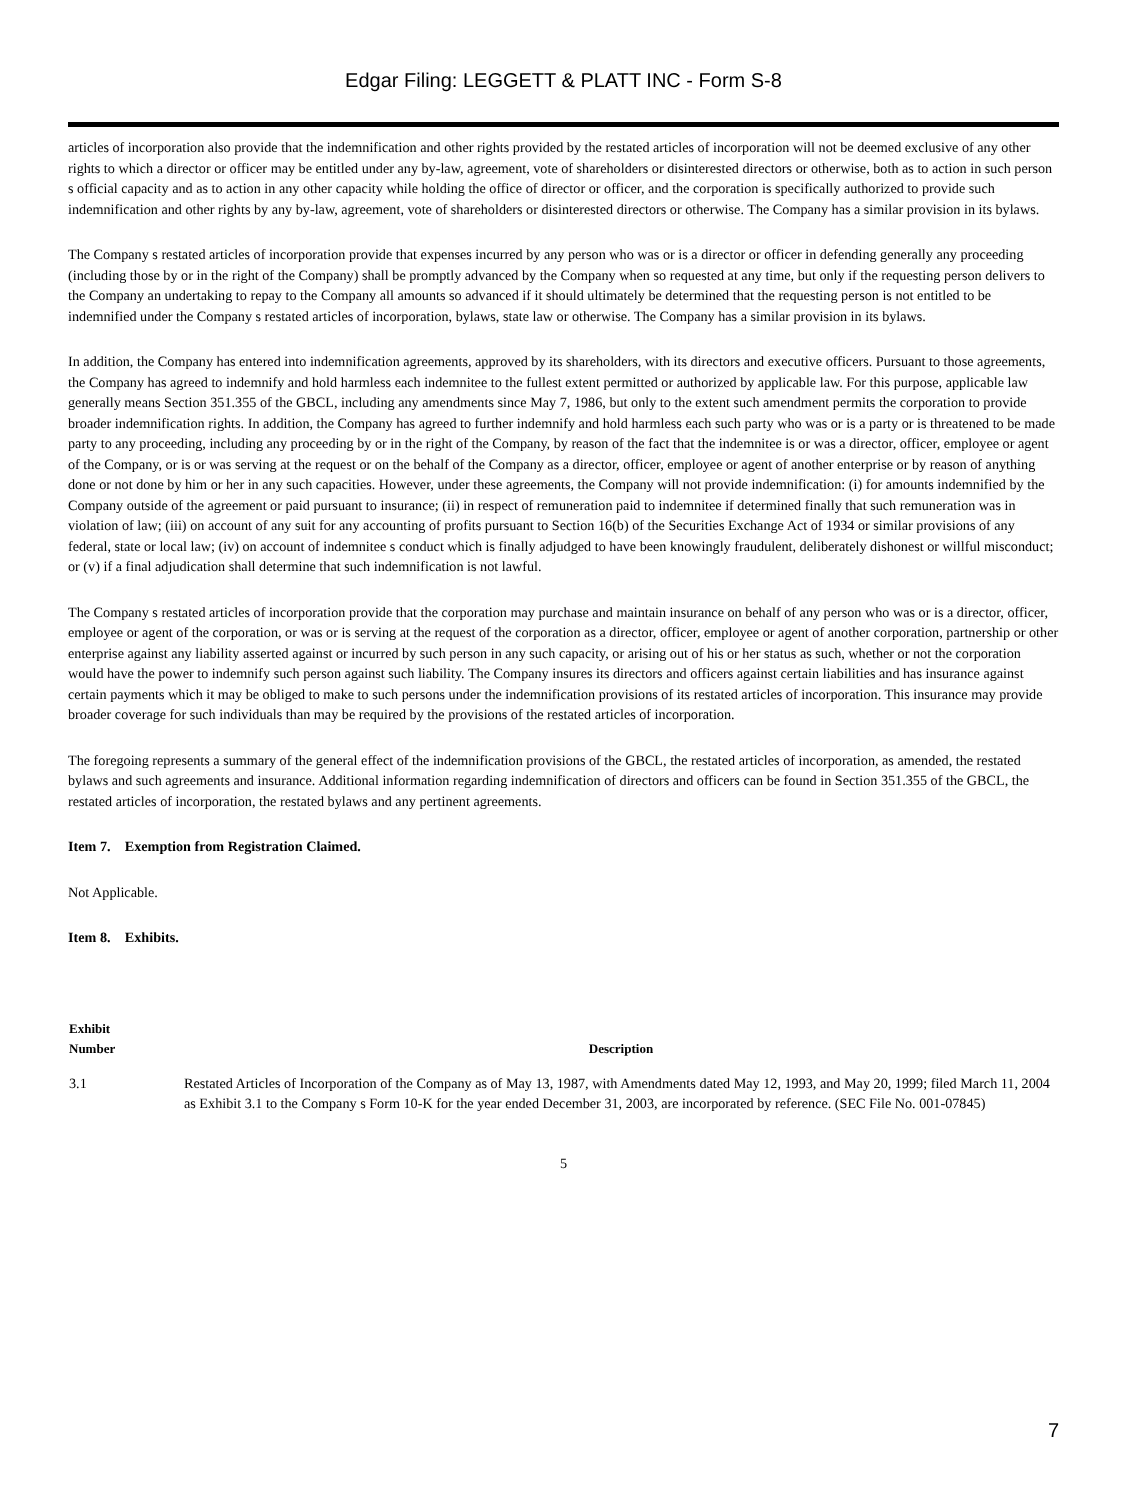Edgar Filing: LEGGETT & PLATT INC - Form S-8
articles of incorporation also provide that the indemnification and other rights provided by the restated articles of incorporation will not be deemed exclusive of any other rights to which a director or officer may be entitled under any by-law, agreement, vote of shareholders or disinterested directors or otherwise, both as to action in such person s official capacity and as to action in any other capacity while holding the office of director or officer, and the corporation is specifically authorized to provide such indemnification and other rights by any by-law, agreement, vote of shareholders or disinterested directors or otherwise. The Company has a similar provision in its bylaws.
The Company s restated articles of incorporation provide that expenses incurred by any person who was or is a director or officer in defending generally any proceeding (including those by or in the right of the Company) shall be promptly advanced by the Company when so requested at any time, but only if the requesting person delivers to the Company an undertaking to repay to the Company all amounts so advanced if it should ultimately be determined that the requesting person is not entitled to be indemnified under the Company s restated articles of incorporation, bylaws, state law or otherwise. The Company has a similar provision in its bylaws.
In addition, the Company has entered into indemnification agreements, approved by its shareholders, with its directors and executive officers. Pursuant to those agreements, the Company has agreed to indemnify and hold harmless each indemnitee to the fullest extent permitted or authorized by applicable law. For this purpose, applicable law generally means Section 351.355 of the GBCL, including any amendments since May 7, 1986, but only to the extent such amendment permits the corporation to provide broader indemnification rights. In addition, the Company has agreed to further indemnify and hold harmless each such party who was or is a party or is threatened to be made party to any proceeding, including any proceeding by or in the right of the Company, by reason of the fact that the indemnitee is or was a director, officer, employee or agent of the Company, or is or was serving at the request or on the behalf of the Company as a director, officer, employee or agent of another enterprise or by reason of anything done or not done by him or her in any such capacities. However, under these agreements, the Company will not provide indemnification: (i) for amounts indemnified by the Company outside of the agreement or paid pursuant to insurance; (ii) in respect of remuneration paid to indemnitee if determined finally that such remuneration was in violation of law; (iii) on account of any suit for any accounting of profits pursuant to Section 16(b) of the Securities Exchange Act of 1934 or similar provisions of any federal, state or local law; (iv) on account of indemnitee s conduct which is finally adjudged to have been knowingly fraudulent, deliberately dishonest or willful misconduct; or (v) if a final adjudication shall determine that such indemnification is not lawful.
The Company s restated articles of incorporation provide that the corporation may purchase and maintain insurance on behalf of any person who was or is a director, officer, employee or agent of the corporation, or was or is serving at the request of the corporation as a director, officer, employee or agent of another corporation, partnership or other enterprise against any liability asserted against or incurred by such person in any such capacity, or arising out of his or her status as such, whether or not the corporation would have the power to indemnify such person against such liability. The Company insures its directors and officers against certain liabilities and has insurance against certain payments which it may be obliged to make to such persons under the indemnification provisions of its restated articles of incorporation. This insurance may provide broader coverage for such individuals than may be required by the provisions of the restated articles of incorporation.
The foregoing represents a summary of the general effect of the indemnification provisions of the GBCL, the restated articles of incorporation, as amended, the restated bylaws and such agreements and insurance. Additional information regarding indemnification of directors and officers can be found in Section 351.355 of the GBCL, the restated articles of incorporation, the restated bylaws and any pertinent agreements.
Item 7. Exemption from Registration Claimed.
Not Applicable.
Item 8. Exhibits.
| Exhibit Number | Description |
| --- | --- |
| 3.1 | Restated Articles of Incorporation of the Company as of May 13, 1987, with Amendments dated May 12, 1993, and May 20, 1999; filed March 11, 2004 as Exhibit 3.1 to the Company s Form 10-K for the year ended December 31, 2003, are incorporated by reference. (SEC File No. 001-07845) |
5
7